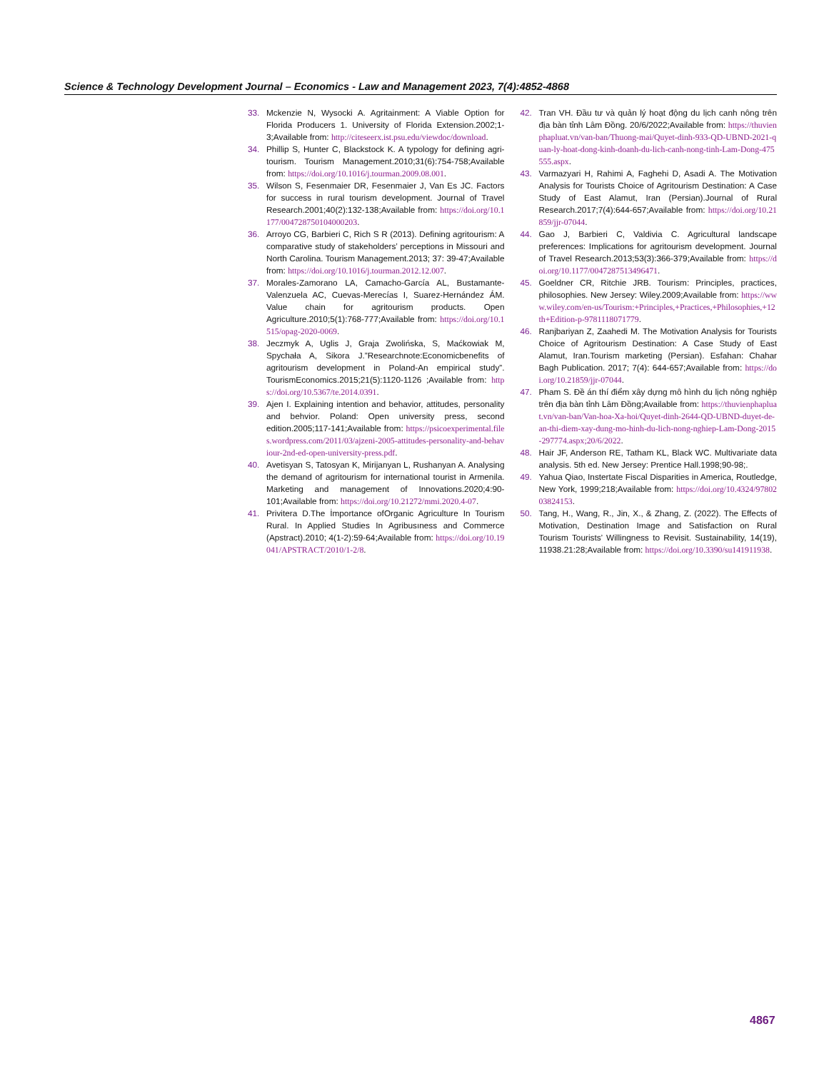Science & Technology Development Journal – Economics - Law and Management 2023, 7(4):4852-4868
33. Mckenzie N, Wysocki A. Agritainment: A Viable Option for Florida Producers 1. University of Florida Extension.2002;1-3;Available from: http://citeseerx.ist.psu.edu/viewdoc/download.
34. Phillip S, Hunter C, Blackstock K. A typology for defining agri-tourism. Tourism Management.2010;31(6):754-758;Available from: https://doi.org/10.1016/j.tourman.2009.08.001.
35. Wilson S, Fesenmaier DR, Fesenmaier J, Van Es JC. Factors for success in rural tourism development. Journal of Travel Research.2001;40(2):132-138;Available from: https://doi.org/10.1177/004728750104000203.
36. Arroyo CG, Barbieri C, Rich S R (2013). Defining agritourism: A comparative study of stakeholders’ perceptions in Missouri and North Carolina. Tourism Management.2013; 37: 39-47;Available from: https://doi.org/10.1016/j.tourman.2012.12.007.
37. Morales-Zamorano LA, Camacho-García AL, Bustamante-Valenzuela AC, Cuevas-Merecías I, Suarez-Hernández ÁM. Value chain for agritourism products. Open Agriculture.2010;5(1):768-777;Available from: https://doi.org/10.1515/opag-2020-0069.
38. Jeczmyk A, Uglis J, Graja Zwolińska, S, Maćkowiak M, Spychała A, Sikora J.”Researchnote:Economicbenefits of agritourism development in Poland-An empirical study”. TourismEconomics.2015;21(5):1120-1126 ;Available from: https://doi.org/10.5367/te.2014.0391.
39. Ajen I. Explaining intention and behavior, attitudes, personality and behvior. Poland: Open university press, second edition.2005;117-141;Available from: https://psicoexperimental.files.wordpress.com/2011/03/ajzeni-2005-attitudes-personality-and-behaviour-2nd-ed-open-university-press.pdf.
40. Avetisyan S, Tatosyan K, Mirijanyan L, Rushanyan A. Analysing the demand of agritourism for international tourist in Armenila. Marketing and management of Innovations.2020;4:90-101;Available from: https://doi.org/10.21272/mmi.2020.4-07.
41. Privitera D.The İmportance ofOrganic Agriculture In Tourism Rural. In Applied Studies In Agribusıness and Commerce (Apstract).2010; 4(1-2):59-64;Available from: https://doi.org/10.19041/APSTRACT/2010/1-2/8.
42. Tran VH. Đầu tư và quản lý hoạt động du lịch canh nông trên địa bàn tỉnh Lâm Đồng. 20/6/2022;Available from: https://thuvienphapluat.vn/van-ban/Thuong-mai/Quyet-dinh-933-QD-UBND-2021-quan-ly-hoat-dong-kinh-doanh-du-lich-canh-nong-tinh-Lam-Dong-475555.aspx.
43. Varmazyari H, Rahimi A, Faghehi D, Asadi A. The Motivation Analysis for Tourists Choice of Agritourism Destination: A Case Study of East Alamut, Iran (Persian).Journal of Rural Research.2017;7(4):644-657;Available from: https://doi.org/10.21859/jjr-07044.
44. Gao J, Barbieri C, Valdivia C. Agricultural landscape preferences: Implications for agritourism development. Journal of Travel Research.2013;53(3):366-379;Available from: https://doi.org/10.1177/0047287513496471.
45. Goeldner CR, Ritchie JRB. Tourism: Principles, practices, philosophies. New Jersey: Wiley.2009;Available from: https://www.wiley.com/en-us/Tourism:+Principles,+Practices,+Philosophies,+12th+Edition-p-9781118071779.
46. Ranjbariyan Z, Zaahedi M. The Motivation Analysis for Tourists Choice of Agritourism Destination: A Case Study of East Alamut, Iran.Tourism marketing (Persian). Esfahan: Chahar Bagh Publication. 2017; 7(4): 644-657;Available from: https://doi.org/10.21859/jjr-07044.
47. Pham S. Đề án thí điểm xây dựng mô hình du lịch nông nghiệp trên địa bàn tỉnh Lâm Đồng;Available from: https://thuvienphapluat.vn/van-ban/Van-hoa-Xa-hoi/Quyet-dinh-2644-QD-UBND-duyet-de-an-thi-diem-xay-dung-mo-hinh-du-lich-nong-nghiep-Lam-Dong-2015-297774.aspx;20/6/2022.
48. Hair JF, Anderson RE, Tatham KL, Black WC. Multivariate data analysis. 5th ed. New Jersey: Prentice Hall.1998;90-98;.
49. Yahua Qiao, Instertate Fiscal Disparities in America, Routledge, New York, 1999;218;Available from: https://doi.org/10.4324/9780203824153.
50. Tang, H., Wang, R., Jin, X., & Zhang, Z. (2022). The Effects of Motivation, Destination Image and Satisfaction on Rural Tourism Tourists’ Willingness to Revisit. Sustainability, 14(19), 11938.21:28;Available from: https://doi.org/10.3390/su141911938.
4867